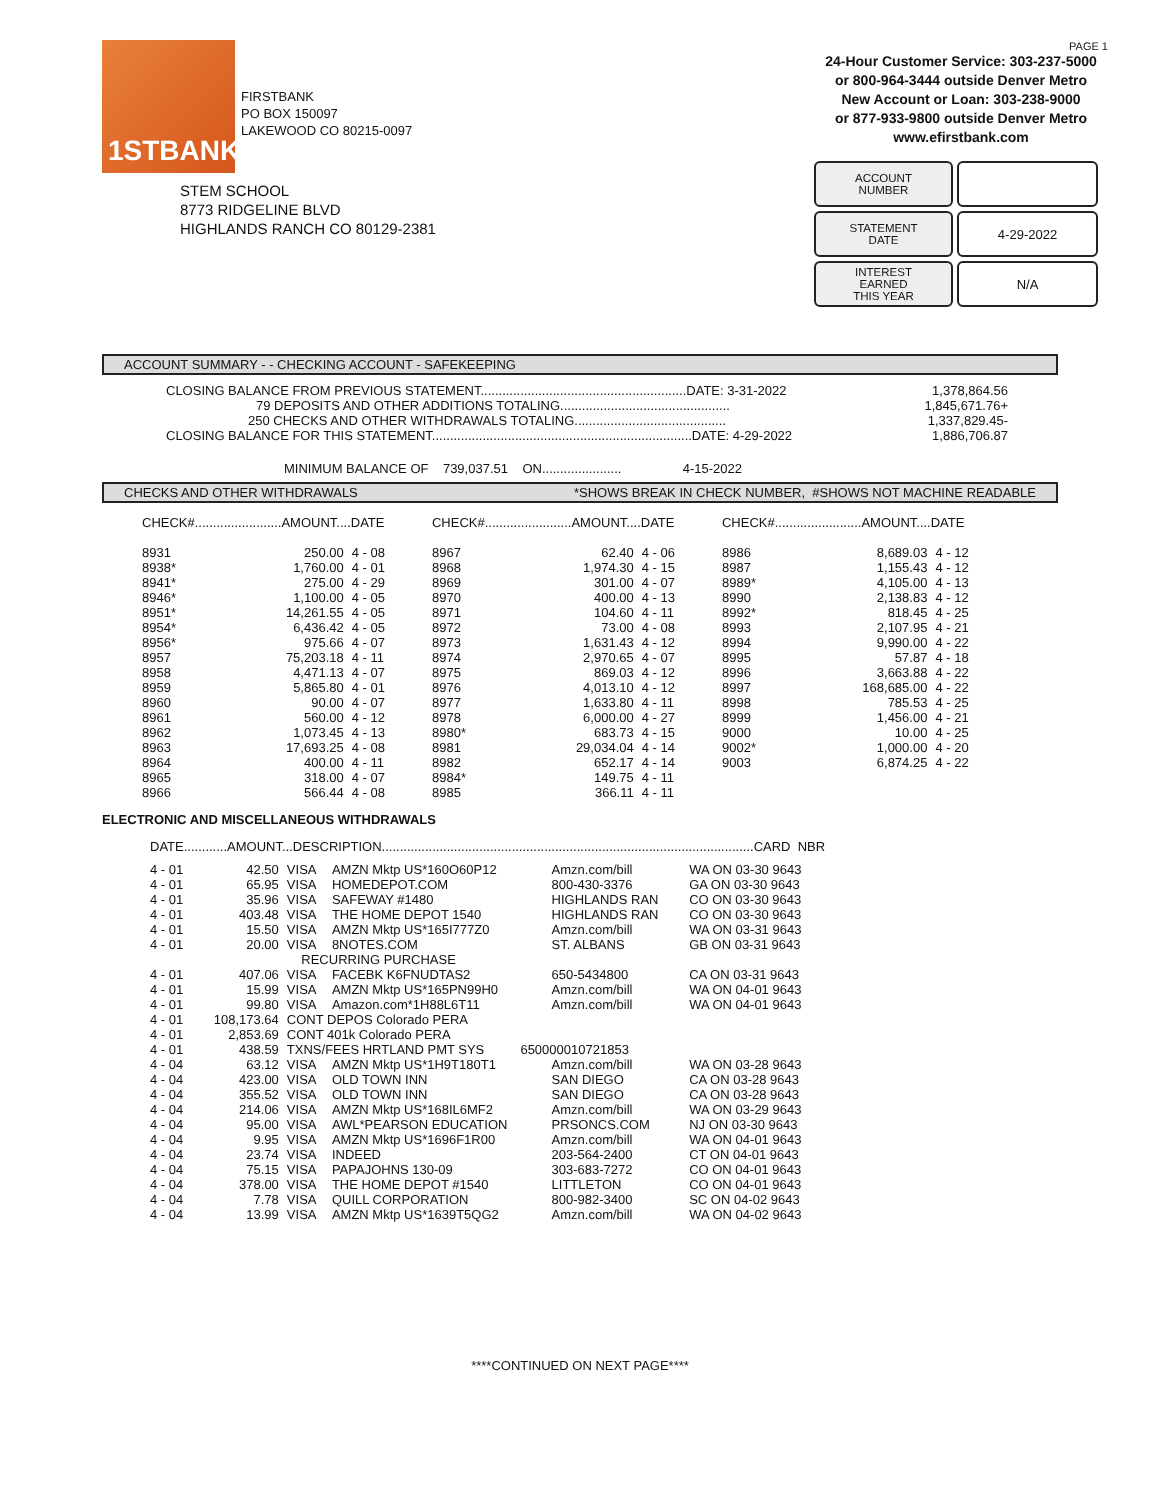1STBANK
FIRSTBANK
PO BOX 150097
LAKEWOOD CO 80215-0097
PAGE 1
24-Hour Customer Service: 303-237-5000
or 800-964-3444 outside Denver Metro
New Account or Loan: 303-238-9000
or 877-933-9800 outside Denver Metro
www.efirstbank.com
ACCOUNT
NUMBER
STATEMENT
DATE
4-29-2022
INTEREST
EARNED
THIS YEAR
N/A
STEM SCHOOL
8773 RIDGELINE BLVD
HIGHLANDS RANCH CO 80129-2381
ACCOUNT SUMMARY - - CHECKING ACCOUNT - SAFEKEEPING
| CLOSING BALANCE FROM PREVIOUS STATEMENT.........................................................DATE: 3-31-2022 | 1,378,864.56 |
| 79 DEPOSITS AND OTHER ADDITIONS TOTALING............................................... | 1,845,671.76+ |
| 250 CHECKS AND OTHER WITHDRAWALS TOTALING.......................................... | 1,337,829.45- |
| CLOSING BALANCE FOR THIS STATEMENT........................................................................DATE: 4-29-2022 | 1,886,706.87 |
MINIMUM BALANCE OF 739,037.51 ON...................... 4-15-2022
CHECKS AND OTHER WITHDRAWALS *SHOWS BREAK IN CHECK NUMBER, #SHOWS NOT MACHINE READABLE
| CHECK#........................AMOUNT....DATE | | | CHECK#........................AMOUNT....DATE | | | CHECK#........................AMOUNT....DATE | | |
| --- | --- | --- | --- | --- | --- | --- | --- | --- |
| 8931 | 250.00 | 4 - 08 | 8967 | 62.40 | 4 - 06 | 8986 | 8,689.03 | 4 - 12 |
| 8938* | 1,760.00 | 4 - 01 | 8968 | 1,974.30 | 4 - 15 | 8987 | 1,155.43 | 4 - 12 |
| 8941* | 275.00 | 4 - 29 | 8969 | 301.00 | 4 - 07 | 8989* | 4,105.00 | 4 - 13 |
| 8946* | 1,100.00 | 4 - 05 | 8970 | 400.00 | 4 - 13 | 8990 | 2,138.83 | 4 - 12 |
| 8951* | 14,261.55 | 4 - 05 | 8971 | 104.60 | 4 - 11 | 8992* | 818.45 | 4 - 25 |
| 8954* | 6,436.42 | 4 - 05 | 8972 | 73.00 | 4 - 08 | 8993 | 2,107.95 | 4 - 21 |
| 8956* | 975.66 | 4 - 07 | 8973 | 1,631.43 | 4 - 12 | 8994 | 9,990.00 | 4 - 22 |
| 8957 | 75,203.18 | 4 - 11 | 8974 | 2,970.65 | 4 - 07 | 8995 | 57.87 | 4 - 18 |
| 8958 | 4,471.13 | 4 - 07 | 8975 | 869.03 | 4 - 12 | 8996 | 3,663.88 | 4 - 22 |
| 8959 | 5,865.80 | 4 - 01 | 8976 | 4,013.10 | 4 - 12 | 8997 | 168,685.00 | 4 - 22 |
| 8960 | 90.00 | 4 - 07 | 8977 | 1,633.80 | 4 - 11 | 8998 | 785.53 | 4 - 25 |
| 8961 | 560.00 | 4 - 12 | 8978 | 6,000.00 | 4 - 27 | 8999 | 1,456.00 | 4 - 21 |
| 8962 | 1,073.45 | 4 - 13 | 8980* | 683.73 | 4 - 15 | 9000 | 10.00 | 4 - 25 |
| 8963 | 17,693.25 | 4 - 08 | 8981 | 29,034.04 | 4 - 14 | 9002* | 1,000.00 | 4 - 20 |
| 8964 | 400.00 | 4 - 11 | 8982 | 652.17 | 4 - 14 | 9003 | 6,874.25 | 4 - 22 |
| 8965 | 318.00 | 4 - 07 | 8984* | 149.75 | 4 - 11 | | | |
| 8966 | 566.44 | 4 - 08 | 8985 | 366.11 | 4 - 11 | | | |
ELECTRONIC AND MISCELLANEOUS WITHDRAWALS
| DATE............AMOUNT...DESCRIPTION.......................................................................................................CARD NBR | | | | | |
| --- | --- | --- | --- | --- | --- |
| 4 - 01 | 42.50 | VISA | AMZN Mktp US*160O60P12 | Amzn.com/bill | WA ON 03-30 9643 |
| 4 - 01 | 65.95 | VISA | HOMEDEPOT.COM | 800-430-3376 | GA ON 03-30 9643 |
| 4 - 01 | 35.96 | VISA | SAFEWAY #1480 | HIGHLANDS RAN | CO ON 03-30 9643 |
| 4 - 01 | 403.48 | VISA | THE HOME DEPOT 1540 | HIGHLANDS RAN | CO ON 03-30 9643 |
| 4 - 01 | 15.50 | VISA | AMZN Mktp US*165I777Z0 | Amzn.com/bill | WA ON 03-31 9643 |
| 4 - 01 | 20.00 | VISA | 8NOTES.COM | ST. ALBANS | GB ON 03-31 9643 |
| | | RECURRING PURCHASE | | | |
| 4 - 01 | 407.06 | VISA | FACEBK K6FNUDTAS2 | 650-5434800 | CA ON 03-31 9643 |
| 4 - 01 | 15.99 | VISA | AMZN Mktp US*165PN99H0 | Amzn.com/bill | WA ON 04-01 9643 |
| 4 - 01 | 99.80 | VISA | Amazon.com*1H88L6T11 | Amzn.com/bill | WA ON 04-01 9643 |
| 4 - 01 | 108,173.64 | CONT DEPOS Colorado PERA | | | |
| 4 - 01 | 2,853.69 | CONT 401k Colorado PERA | | | |
| 4 - 01 | 438.59 | TXNS/FEES HRTLAND PMT SYS 650000010721853 | | | |
| 4 - 04 | 63.12 | VISA | AMZN Mktp US*1H9T180T1 | Amzn.com/bill | WA ON 03-28 9643 |
| 4 - 04 | 423.00 | VISA | OLD TOWN INN | SAN DIEGO | CA ON 03-28 9643 |
| 4 - 04 | 355.52 | VISA | OLD TOWN INN | SAN DIEGO | CA ON 03-28 9643 |
| 4 - 04 | 214.06 | VISA | AMZN Mktp US*168IL6MF2 | Amzn.com/bill | WA ON 03-29 9643 |
| 4 - 04 | 95.00 | VISA | AWL*PEARSON EDUCATION | PRSONCS.COM | NJ ON 03-30 9643 |
| 4 - 04 | 9.95 | VISA | AMZN Mktp US*1696F1R00 | Amzn.com/bill | WA ON 04-01 9643 |
| 4 - 04 | 23.74 | VISA | INDEED | 203-564-2400 | CT ON 04-01 9643 |
| 4 - 04 | 75.15 | VISA | PAPAJOHNS 130-09 | 303-683-7272 | CO ON 04-01 9643 |
| 4 - 04 | 378.00 | VISA | THE HOME DEPOT #1540 | LITTLETON | CO ON 04-01 9643 |
| 4 - 04 | 7.78 | VISA | QUILL CORPORATION | 800-982-3400 | SC ON 04-02 9643 |
| 4 - 04 | 13.99 | VISA | AMZN Mktp US*1639T5QG2 | Amzn.com/bill | WA ON 04-02 9643 |
****CONTINUED ON NEXT PAGE****